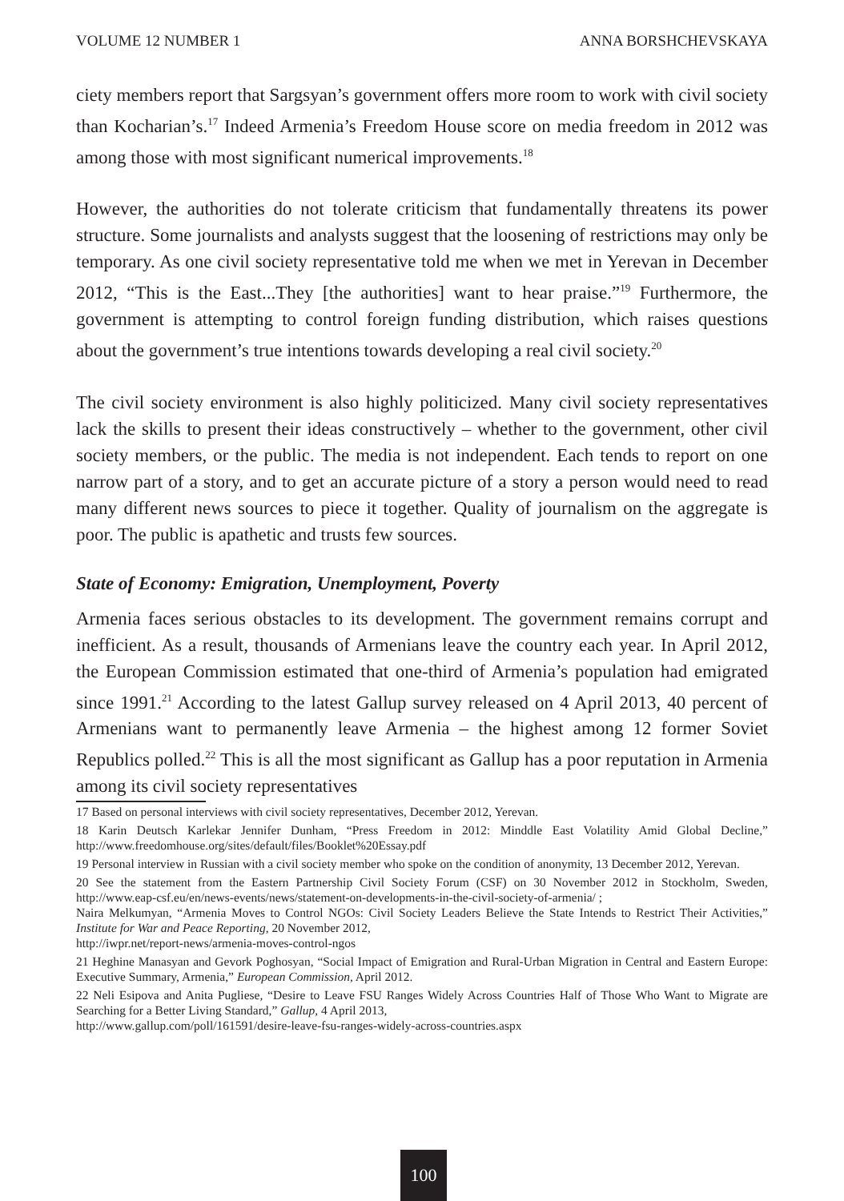VOLUME 12 NUMBER 1 ANNA BORSHCHEVSKAYA
ciety members report that Sargsyan’s government offers more room to work with civil society than Kocharian’s.<sup>17</sup> Indeed Armenia’s Freedom House score on media freedom in 2012 was among those with most significant numerical improvements.<sup>18</sup>
However, the authorities do not tolerate criticism that fundamentally threatens its power structure. Some journalists and analysts suggest that the loosening of restrictions may only be temporary. As one civil society representative told me when we met in Yerevan in December 2012, “This is the East...They [the authorities] want to hear praise.”<sup>19</sup> Furthermore, the government is attempting to control foreign funding distribution, which raises questions about the government’s true intentions towards developing a real civil society.<sup>20</sup>
The civil society environment is also highly politicized. Many civil society representatives lack the skills to present their ideas constructively – whether to the government, other civil society members, or the public. The media is not independent. Each tends to report on one narrow part of a story, and to get an accurate picture of a story a person would need to read many different news sources to piece it together. Quality of journalism on the aggregate is poor. The public is apathetic and trusts few sources.
State of Economy: Emigration, Unemployment, Poverty
Armenia faces serious obstacles to its development. The government remains corrupt and inefficient. As a result, thousands of Armenians leave the country each year. In April 2012, the European Commission estimated that one-third of Armenia’s population had emigrated since 1991.<sup>21</sup> According to the latest Gallup survey released on 4 April 2013, 40 percent of Armenians want to permanently leave Armenia – the highest among 12 former Soviet Republics polled.<sup>22</sup> This is all the most significant as Gallup has a poor reputation in Armenia among its civil society representatives
17 Based on personal interviews with civil society representatives, December 2012, Yerevan.
18 Karin Deutsch Karlekar Jennifer Dunham, “Press Freedom in 2012: Minddle East Volatility Amid Global Decline,” http://www.freedomhouse.org/sites/default/files/Booklet%20Essay.pdf
19 Personal interview in Russian with a civil society member who spoke on the condition of anonymity, 13 December 2012, Yerevan.
20 See the statement from the Eastern Partnership Civil Society Forum (CSF) on 30 November 2012 in Stockholm, Sweden, http://www.eap-csf.eu/en/news-events/news/statement-on-developments-in-the-civil-society-of-armenia/ ;
Naira Melkumyan, “Armenia Moves to Control NGOs: Civil Society Leaders Believe the State Intends to Restrict Their Activities,” Institute for War and Peace Reporting, 20 November 2012,
http://iwpr.net/report-news/armenia-moves-control-ngos
21 Heghine Manasyan and Gevork Poghosyan, “Social Impact of Emigration and Rural-Urban Migration in Central and Eastern Europe: Executive Summary, Armenia,” European Commission, April 2012.
22 Neli Esipova and Anita Pugliese, “Desire to Leave FSU Ranges Widely Across Countries Half of Those Who Want to Migrate are Searching for a Better Living Standard,” Gallup, 4 April 2013,
http://www.gallup.com/poll/161591/desire-leave-fsu-ranges-widely-across-countries.aspx
100